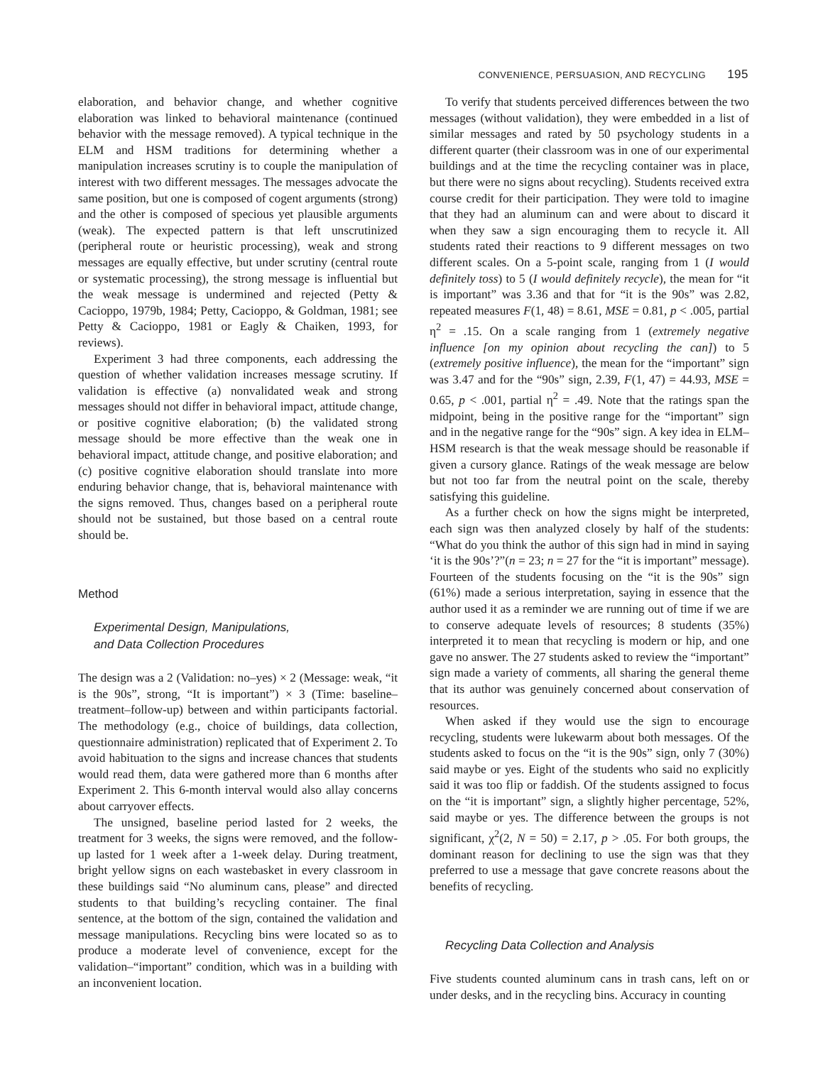CONVENIENCE, PERSUASION, AND RECYCLING 195
elaboration, and behavior change, and whether cognitive elaboration was linked to behavioral maintenance (continued behavior with the message removed). A typical technique in the ELM and HSM traditions for determining whether a manipulation increases scrutiny is to couple the manipulation of interest with two different messages. The messages advocate the same position, but one is composed of cogent arguments (strong) and the other is composed of specious yet plausible arguments (weak). The expected pattern is that left unscrutinized (peripheral route or heuristic processing), weak and strong messages are equally effective, but under scrutiny (central route or systematic processing), the strong message is influential but the weak message is undermined and rejected (Petty & Cacioppo, 1979b, 1984; Petty, Cacioppo, & Goldman, 1981; see Petty & Cacioppo, 1981 or Eagly & Chaiken, 1993, for reviews).
Experiment 3 had three components, each addressing the question of whether validation increases message scrutiny. If validation is effective (a) nonvalidated weak and strong messages should not differ in behavioral impact, attitude change, or positive cognitive elaboration; (b) the validated strong message should be more effective than the weak one in behavioral impact, attitude change, and positive elaboration; and (c) positive cognitive elaboration should translate into more enduring behavior change, that is, behavioral maintenance with the signs removed. Thus, changes based on a peripheral route should not be sustained, but those based on a central route should be.
Method
Experimental Design, Manipulations,
and Data Collection Procedures
The design was a 2 (Validation: no–yes) × 2 (Message: weak, “it is the 90s”, strong, “It is important”) × 3 (Time: baseline–treatment–follow-up) between and within participants factorial. The methodology (e.g., choice of buildings, data collection, questionnaire administration) replicated that of Experiment 2. To avoid habituation to the signs and increase chances that students would read them, data were gathered more than 6 months after Experiment 2. This 6-month interval would also allay concerns about carryover effects.
The unsigned, baseline period lasted for 2 weeks, the treatment for 3 weeks, the signs were removed, and the follow-up lasted for 1 week after a 1-week delay. During treatment, bright yellow signs on each wastebasket in every classroom in these buildings said “No aluminum cans, please” and directed students to that building’s recycling container. The final sentence, at the bottom of the sign, contained the validation and message manipulations. Recycling bins were located so as to produce a moderate level of convenience, except for the validation–“important” condition, which was in a building with an inconvenient location.
To verify that students perceived differences between the two messages (without validation), they were embedded in a list of similar messages and rated by 50 psychology students in a different quarter (their classroom was in one of our experimental buildings and at the time the recycling container was in place, but there were no signs about recycling). Students received extra course credit for their participation. They were told to imagine that they had an aluminum can and were about to discard it when they saw a sign encouraging them to recycle it. All students rated their reactions to 9 different messages on two different scales. On a 5-point scale, ranging from 1 (I would definitely toss) to 5 (I would definitely recycle), the mean for “it is important” was 3.36 and that for “it is the 90s” was 2.82, repeated measures F(1, 48) = 8.61, MSE = 0.81, p < .005, partial η<sup>2</sup> = .15. On a scale ranging from 1 (extremely negative influence [on my opinion about recycling the can]) to 5 (extremely positive influence), the mean for the “important” sign was 3.47 and for the “90s” sign, 2.39, F(1, 47) = 44.93, MSE = 0.65, p < .001, partial η<sup>2</sup> = .49. Note that the ratings span the midpoint, being in the positive range for the “important” sign and in the negative range for the “90s” sign. A key idea in ELM–HSM research is that the weak message should be reasonable if given a cursory glance. Ratings of the weak message are below but not too far from the neutral point on the scale, thereby satisfying this guideline.
As a further check on how the signs might be interpreted, each sign was then analyzed closely by half of the students: “What do you think the author of this sign had in mind in saying ‘it is the 90s’?”(n = 23; n = 27 for the “it is important” message). Fourteen of the students focusing on the “it is the 90s” sign (61%) made a serious interpretation, saying in essence that the author used it as a reminder we are running out of time if we are to conserve adequate levels of resources; 8 students (35%) interpreted it to mean that recycling is modern or hip, and one gave no answer. The 27 students asked to review the “important” sign made a variety of comments, all sharing the general theme that its author was genuinely concerned about conservation of resources.
When asked if they would use the sign to encourage recycling, students were lukewarm about both messages. Of the students asked to focus on the “it is the 90s” sign, only 7 (30%) said maybe or yes. Eight of the students who said no explicitly said it was too flip or faddish. Of the students assigned to focus on the “it is important” sign, a slightly higher percentage, 52%, said maybe or yes. The difference between the groups is not significant, χ<sup>2</sup>(2, N = 50) = 2.17, p > .05. For both groups, the dominant reason for declining to use the sign was that they preferred to use a message that gave concrete reasons about the benefits of recycling.
Recycling Data Collection and Analysis
Five students counted aluminum cans in trash cans, left on or under desks, and in the recycling bins. Accuracy in counting